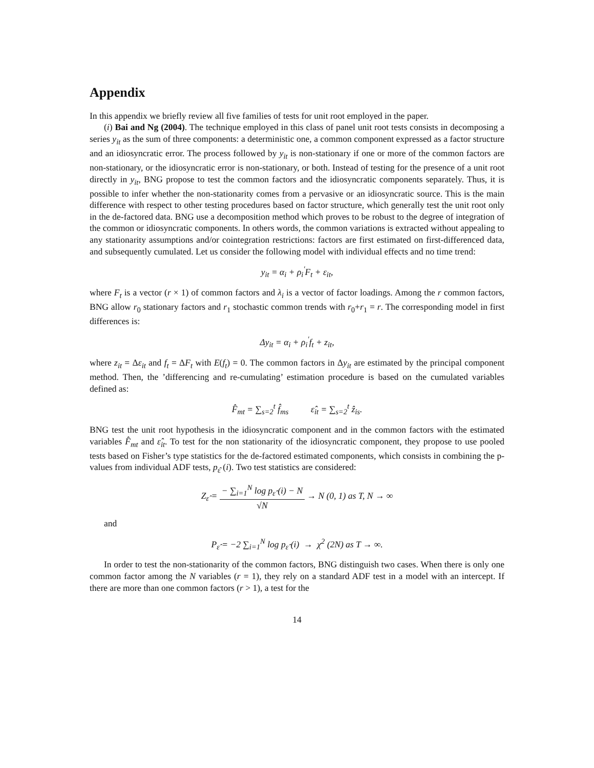Appendix
In this appendix we briefly review all five families of tests for unit root employed in the paper.
(i) Bai and Ng (2004). The technique employed in this class of panel unit root tests consists in decomposing a series y<sub>it</sub> as the sum of three components: a deterministic one, a common component expressed as a factor structure and an idiosyncratic error. The process followed by y<sub>it</sub> is non-stationary if one or more of the common factors are non-stationary, or the idiosyncratic error is non-stationary, or both. Instead of testing for the presence of a unit root directly in y<sub>it</sub>, BNG propose to test the common factors and the idiosyncratic components separately. Thus, it is possible to infer whether the non-stationarity comes from a pervasive or an idiosyncratic source. This is the main difference with respect to other testing procedures based on factor structure, which generally test the unit root only in the de-factored data. BNG use a decomposition method which proves to be robust to the degree of integration of the common or idiosyncratic components. In others words, the common variations is extracted without appealing to any stationarity assumptions and/or cointegration restrictions: factors are first estimated on first-differenced data, and subsequently cumulated. Let us consider the following model with individual effects and no time trend:
y<sub>it</sub> = α<sub>i</sub> + ρ<sub>i</sub><sup>′</sup>F<sub>t</sub> + ε<sub>it</sub>,
where F<sub>t</sub> is a vector (r × 1) of common factors and λ<sub>i</sub> is a vector of factor loadings. Among the r common factors, BNG allow r<sub>0</sub> stationary factors and r<sub>1</sub> stochastic common trends with r<sub>0</sub>+r<sub>1</sub> = r. The corresponding model in first differences is:
Δy<sub>it</sub> = α<sub>i</sub> + ρ<sub>i</sub><sup>′</sup>f<sub>t</sub> + z<sub>it</sub>,
where z<sub>it</sub> = Δε<sub>it</sub> and f<sub>t</sub> = ΔF<sub>t</sub> with E(f<sub>t</sub>) = 0. The common factors in Δy<sub>it</sub> are estimated by the principal component method. Then, the ’differencing and re-cumulating’ estimation procedure is based on the cumulated variables defined as:
F̂<sub>mt</sub> = ∑<sub>s=2</sub><sup>t</sup> f̂<sub>ms</sub> ε̂<sub>it</sub> = ∑<sub>s=2</sub><sup>t</sup> ẑ<sub>is</sub>.
BNG test the unit root hypothesis in the idiosyncratic component and in the common factors with the estimated variables F̂<sub>mt</sub> and ε̂<sub>it</sub>. To test for the non stationarity of the idiosyncratic component, they propose to use pooled tests based on Fisher’s type statistics for the de-factored estimated components, which consists in combining the p-values from individual ADF tests, p<sub>ε̂</sub> (i). Two test statistics are considered:
Z<sub>ε̂</sub> = − ∑<sub>i=1</sub><sup>N</sup> log p<sub>ε̂</sub> (i) − N √N → N (0, 1) as T, N → ∞
and
P<sub>ε̂</sub> = −2 ∑<sub>i=1</sub><sup>N</sup> log p<sub>ε̂</sub> (i) → χ<sup>2</sup> (2N) as T → ∞.
In order to test the non-stationarity of the common factors, BNG distinguish two cases. When there is only one common factor among the N variables (r = 1), they rely on a standard ADF test in a model with an intercept. If there are more than one common factors (r > 1), a test for the
14